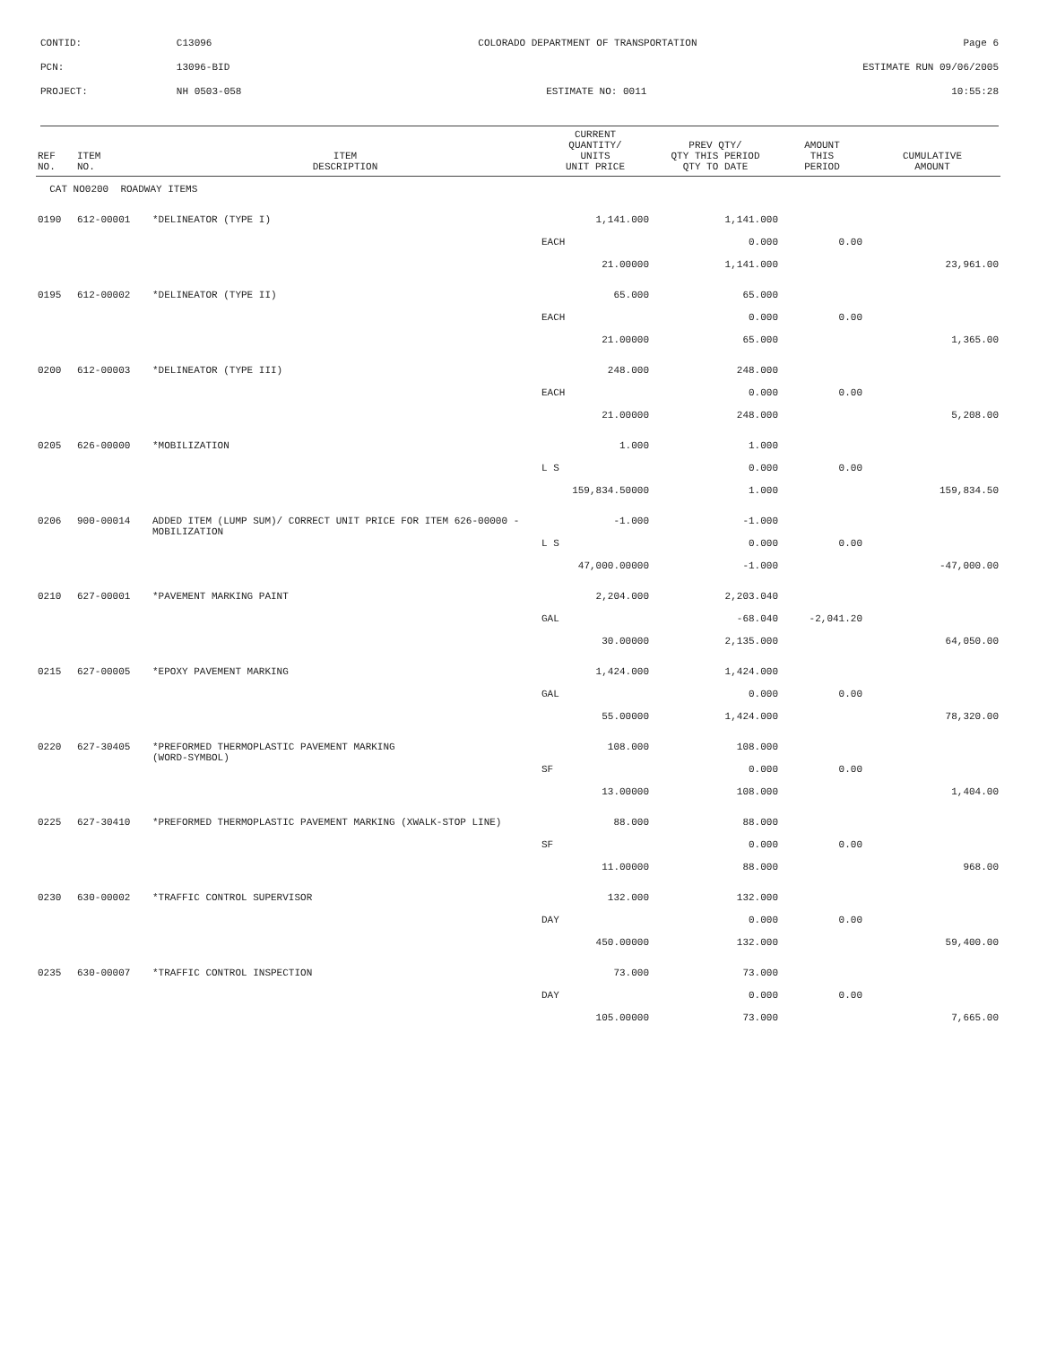CONTID: C13096 COLORADO DEPARTMENT OF TRANSPORTATION Page 6
PCN: 13096-BID ESTIMATE RUN 09/06/2005
PROJECT: NH 0503-058 ESTIMATE NO: 0011 10:55:28
| REF NO. | ITEM NO. | ITEM DESCRIPTION | CURRENT QUANTITY/ UNITS UNIT PRICE | PREV QTY/ QTY THIS PERIOD QTY TO DATE | AMOUNT THIS PERIOD | CUMULATIVE AMOUNT |
| --- | --- | --- | --- | --- | --- | --- |
| CAT NO0200 ROADWAY ITEMS | | | | | | |
| 0190 | 612-00001 | *DELINEATOR (TYPE I) | 1,141.000 | 1,141.000 | | |
| | | | EACH | 0.000 | 0.00 | |
| | | | 21.00000 | 1,141.000 | | 23,961.00 |
| 0195 | 612-00002 | *DELINEATOR (TYPE II) | 65.000 | 65.000 | | |
| | | | EACH | 0.000 | 0.00 | |
| | | | 21.00000 | 65.000 | | 1,365.00 |
| 0200 | 612-00003 | *DELINEATOR (TYPE III) | 248.000 | 248.000 | | |
| | | | EACH | 0.000 | 0.00 | |
| | | | 21.00000 | 248.000 | | 5,208.00 |
| 0205 | 626-00000 | *MOBILIZATION | 1.000 | 1.000 | | |
| | | | L S | 0.000 | 0.00 | |
| | | | 159,834.50000 | 1.000 | | 159,834.50 |
| 0206 | 900-00014 | ADDED ITEM (LUMP SUM)/ CORRECT UNIT PRICE FOR ITEM 626-00000 - MOBILIZATION | -1.000 | -1.000 | | |
| | | | L S | 0.000 | 0.00 | |
| | | | 47,000.00000 | -1.000 | | -47,000.00 |
| 0210 | 627-00001 | *PAVEMENT MARKING PAINT | 2,204.000 | 2,203.040 | | |
| | | | GAL | -68.040 | -2,041.20 | |
| | | | 30.00000 | 2,135.000 | | 64,050.00 |
| 0215 | 627-00005 | *EPOXY PAVEMENT MARKING | 1,424.000 | 1,424.000 | | |
| | | | GAL | 0.000 | 0.00 | |
| | | | 55.00000 | 1,424.000 | | 78,320.00 |
| 0220 | 627-30405 | *PREFORMED THERMOPLASTIC PAVEMENT MARKING (WORD-SYMBOL) | 108.000 | 108.000 | | |
| | | | SF | 0.000 | 0.00 | |
| | | | 13.00000 | 108.000 | | 1,404.00 |
| 0225 | 627-30410 | *PREFORMED THERMOPLASTIC PAVEMENT MARKING (XWALK-STOP LINE) | 88.000 | 88.000 | | |
| | | | SF | 0.000 | 0.00 | |
| | | | 11.00000 | 88.000 | | 968.00 |
| 0230 | 630-00002 | *TRAFFIC CONTROL SUPERVISOR | 132.000 | 132.000 | | |
| | | | DAY | 0.000 | 0.00 | |
| | | | 450.00000 | 132.000 | | 59,400.00 |
| 0235 | 630-00007 | *TRAFFIC CONTROL INSPECTION | 73.000 | 73.000 | | |
| | | | DAY | 0.000 | 0.00 | |
| | | | 105.00000 | 73.000 | | 7,665.00 |